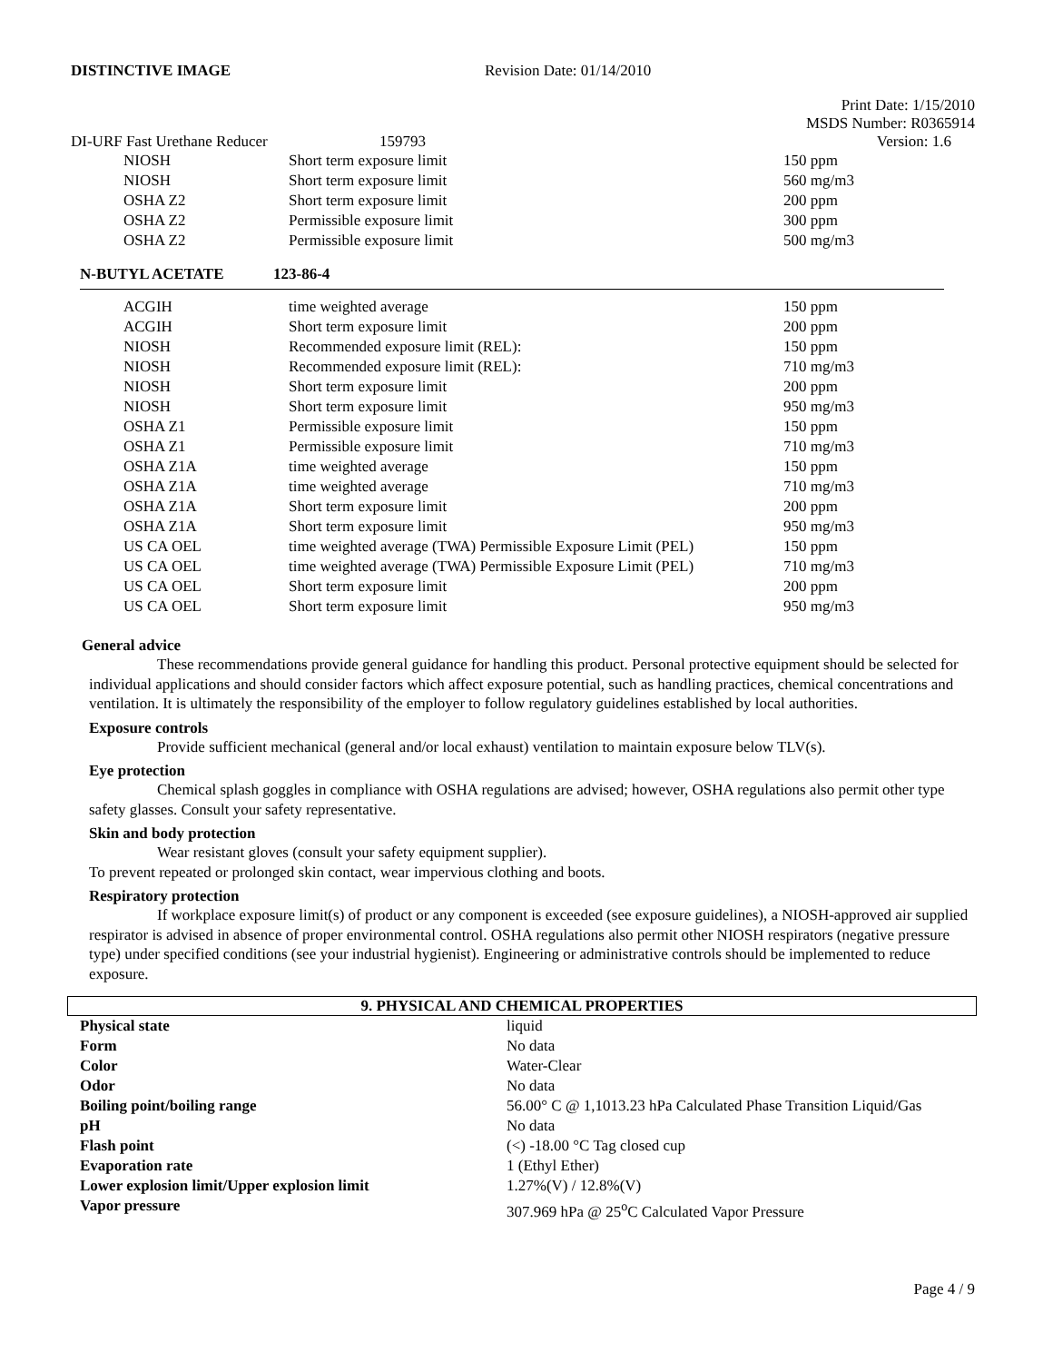DISTINCTIVE IMAGE Revision Date: 01/14/2010
Print Date: 1/15/2010
MSDS Number: R0365914
DI-URF Fast Urethane Reducer 159793 Version: 1.6
| NIOSH | Short term exposure limit | 150 ppm |
| NIOSH | Short term exposure limit | 560 mg/m3 |
| OSHA Z2 | Short term exposure limit | 200 ppm |
| OSHA Z2 | Permissible exposure limit | 300 ppm |
| OSHA Z2 | Permissible exposure limit | 500 mg/m3 |
N-BUTYL ACETATE 123-86-4
| ACGIH | time weighted average | 150 ppm |
| ACGIH | Short term exposure limit | 200 ppm |
| NIOSH | Recommended exposure limit (REL): | 150 ppm |
| NIOSH | Recommended exposure limit (REL): | 710 mg/m3 |
| NIOSH | Short term exposure limit | 200 ppm |
| NIOSH | Short term exposure limit | 950 mg/m3 |
| OSHA Z1 | Permissible exposure limit | 150 ppm |
| OSHA Z1 | Permissible exposure limit | 710 mg/m3 |
| OSHA Z1A | time weighted average | 150 ppm |
| OSHA Z1A | time weighted average | 710 mg/m3 |
| OSHA Z1A | Short term exposure limit | 200 ppm |
| OSHA Z1A | Short term exposure limit | 950 mg/m3 |
| US CA OEL | time weighted average (TWA) Permissible Exposure Limit (PEL) | 150 ppm |
| US CA OEL | time weighted average (TWA) Permissible Exposure Limit (PEL) | 710 mg/m3 |
| US CA OEL | Short term exposure limit | 200 ppm |
| US CA OEL | Short term exposure limit | 950 mg/m3 |
General advice
These recommendations provide general guidance for handling this product. Personal protective equipment should be selected for individual applications and should consider factors which affect exposure potential, such as handling practices, chemical concentrations and ventilation. It is ultimately the responsibility of the employer to follow regulatory guidelines established by local authorities.
Exposure controls
Provide sufficient mechanical (general and/or local exhaust) ventilation to maintain exposure below TLV(s).
Eye protection
Chemical splash goggles in compliance with OSHA regulations are advised; however, OSHA regulations also permit other type safety glasses. Consult your safety representative.
Skin and body protection
Wear resistant gloves (consult your safety equipment supplier).
To prevent repeated or prolonged skin contact, wear impervious clothing and boots.
Respiratory protection
If workplace exposure limit(s) of product or any component is exceeded (see exposure guidelines), a NIOSH-approved air supplied respirator is advised in absence of proper environmental control. OSHA regulations also permit other NIOSH respirators (negative pressure type) under specified conditions (see your industrial hygienist). Engineering or administrative controls should be implemented to reduce exposure.
9. PHYSICAL AND CHEMICAL PROPERTIES
| Physical state | liquid |
| Form | No data |
| Color | Water-Clear |
| Odor | No data |
| Boiling point/boiling range | 56.00° C @ 1,1013.23 hPa Calculated Phase Transition Liquid/Gas |
| pH | No data |
| Flash point | (<) -18.00 °C Tag closed cup |
| Evaporation rate | 1 (Ethyl Ether) |
| Lower explosion limit/Upper explosion limit | 1.27%(V) / 12.8%(V) |
| Vapor pressure | 307.969 hPa @ 25<sup>o</sup>C Calculated Vapor Pressure |
Page 4 / 9